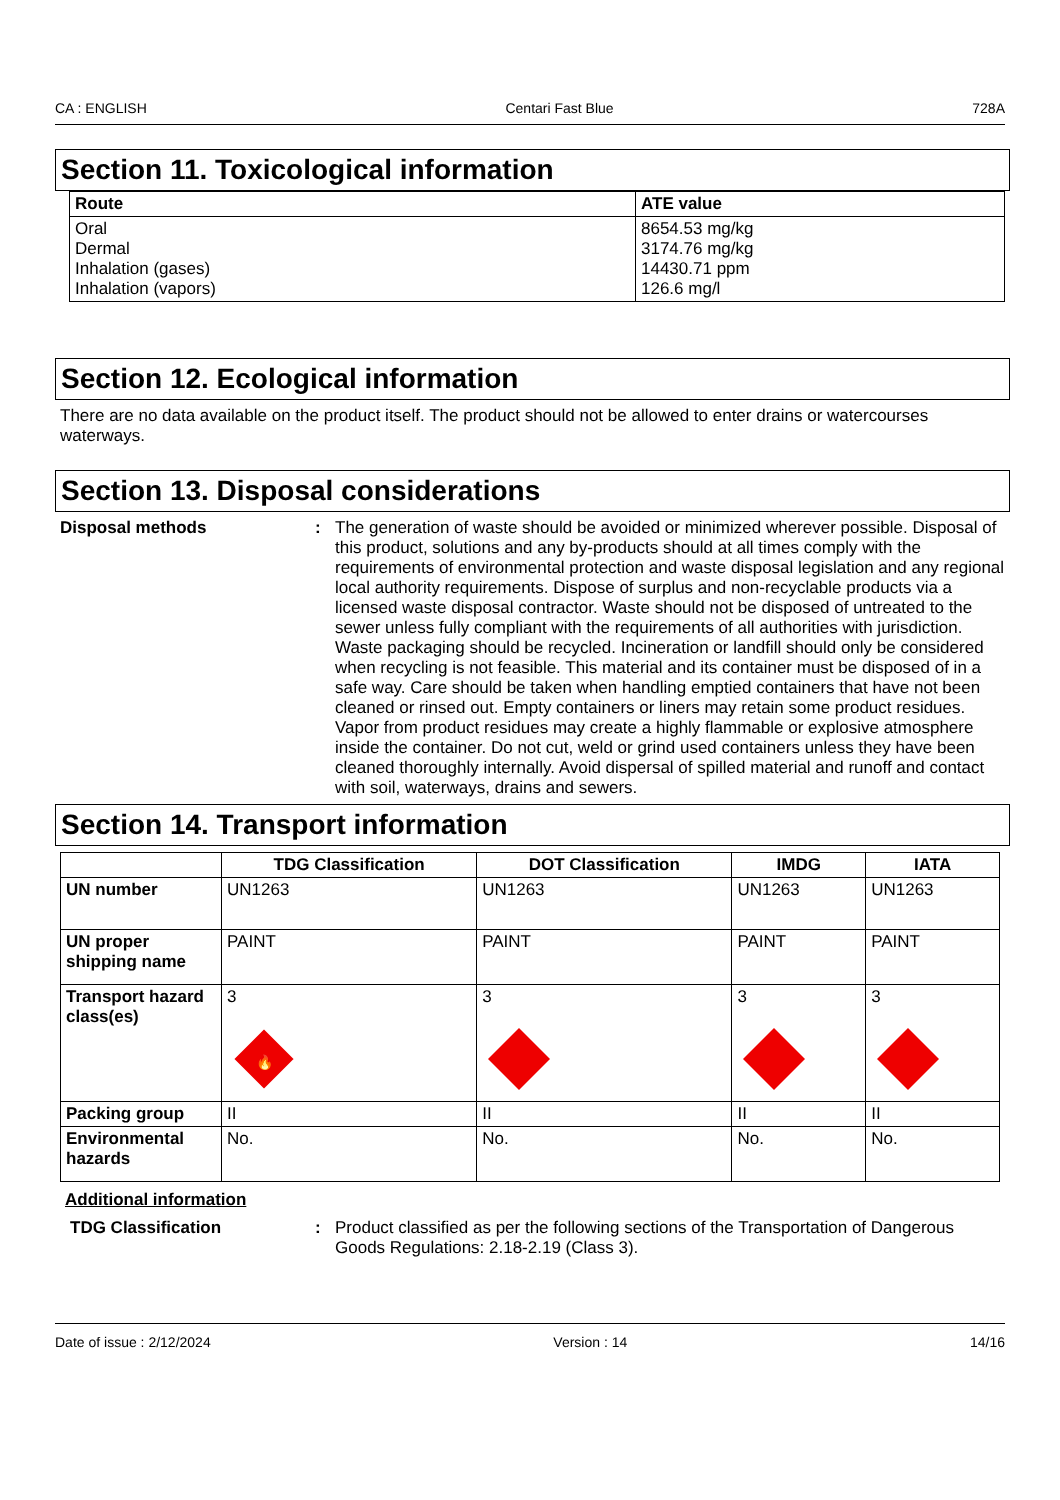CA : ENGLISH Centari Fast Blue 728A
Section 11. Toxicological information
| Route | ATE value |
| --- | --- |
| Oral Dermal Inhalation (gases) Inhalation (vapors) | 8654.53 mg/kg 3174.76 mg/kg 14430.71 ppm 126.6 mg/l |
Section 12. Ecological information
There are no data available on the product itself. The product should not be allowed to enter drains or watercourses waterways.
Section 13. Disposal considerations
Disposal methods : The generation of waste should be avoided or minimized wherever possible. Disposal of this product, solutions and any by-products should at all times comply with the requirements of environmental protection and waste disposal legislation and any regional local authority requirements. Dispose of surplus and non-recyclable products via a licensed waste disposal contractor. Waste should not be disposed of untreated to the sewer unless fully compliant with the requirements of all authorities with jurisdiction. Waste packaging should be recycled. Incineration or landfill should only be considered when recycling is not feasible. This material and its container must be disposed of in a safe way. Care should be taken when handling emptied containers that have not been cleaned or rinsed out. Empty containers or liners may retain some product residues. Vapor from product residues may create a highly flammable or explosive atmosphere inside the container. Do not cut, weld or grind used containers unless they have been cleaned thoroughly internally. Avoid dispersal of spilled material and runoff and contact with soil, waterways, drains and sewers.
Section 14. Transport information
| | TDG Classification | DOT Classification | IMDG | IATA |
| --- | --- | --- | --- | --- |
| UN number | UN1263 | UN1263 | UN1263 | UN1263 |
| UN proper shipping name | PAINT | PAINT | PAINT | PAINT |
| Transport hazard class(es) | 3 🔥 | 3 | 3 | 3 |
| Packing group | II | II | II | II |
| Environmental hazards | No. | No. | No. | No. |
Additional information
TDG Classification : Product classified as per the following sections of the Transportation of Dangerous Goods Regulations: 2.18-2.19 (Class 3).
Date of issue : 2/12/2024 Version : 14 14/16